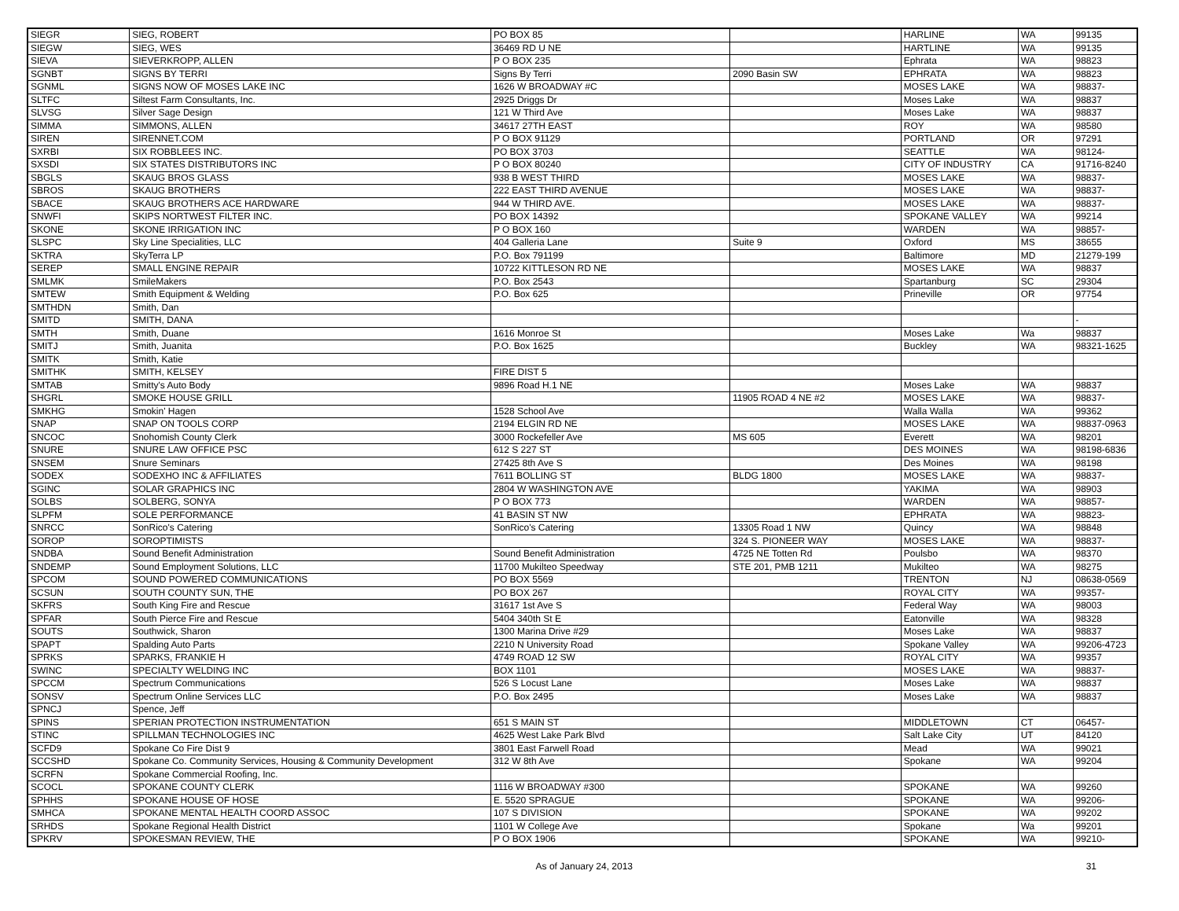| SIEGR | SIEG, ROBERT | PO BOX 85 | | HARLINE | WA | 99135 |
| SIEGW | SIEG, WES | 36469 RD U NE | | HARTLINE | WA | 99135 |
| SIEVA | SIEVERKROPP, ALLEN | P O BOX 235 | | Ephrata | WA | 98823 |
| SGNBT | SIGNS BY TERRI | Signs By Terri | 2090 Basin SW | EPHRATA | WA | 98823 |
| SGNML | SIGNS NOW OF MOSES LAKE INC | 1626 W BROADWAY #C | | MOSES LAKE | WA | 98837- |
| SLTFC | Siltest Farm Consultants, Inc. | 2925 Driggs Dr | | Moses Lake | WA | 98837 |
| SLVSG | Silver Sage Design | 121 W Third Ave | | Moses Lake | WA | 98837 |
| SIMMA | SIMMONS, ALLEN | 34617 27TH EAST | | ROY | WA | 98580 |
| SIREN | SIRENNET.COM | P O BOX 91129 | | PORTLAND | OR | 97291 |
| SXRBI | SIX ROBBLEES INC. | PO BOX 3703 | | SEATTLE | WA | 98124- |
| SXSDI | SIX STATES DISTRIBUTORS INC | P O BOX 80240 | | CITY OF INDUSTRY | CA | 91716-8240 |
| SBGLS | SKAUG BROS GLASS | 938 B WEST THIRD | | MOSES LAKE | WA | 98837- |
| SBROS | SKAUG BROTHERS | 222 EAST THIRD AVENUE | | MOSES LAKE | WA | 98837- |
| SBACE | SKAUG BROTHERS ACE HARDWARE | 944 W THIRD AVE. | | MOSES LAKE | WA | 98837- |
| SNWFI | SKIPS NORTWEST FILTER INC. | PO BOX 14392 | | SPOKANE VALLEY | WA | 99214 |
| SKONE | SKONE IRRIGATION INC | P O BOX 160 | | WARDEN | WA | 98857- |
| SLSPC | Sky Line Specialities, LLC | 404 Galleria Lane | Suite 9 | Oxford | MS | 38655 |
| SKTRA | SkyTerra LP | P.O. Box 791199 | | Baltimore | MD | 21279-199 |
| SEREP | SMALL ENGINE REPAIR | 10722 KITTLESON RD NE | | MOSES LAKE | WA | 98837 |
| SMLMK | SmileMakers | P.O. Box 2543 | | Spartanburg | SC | 29304 |
| SMTEW | Smith Equipment & Welding | P.O. Box 625 | | Prineville | OR | 97754 |
| SMTHDN | Smith, Dan | | | | | |
| SMITD | SMITH, DANA | | | | | - |
| SMTH | Smith, Duane | 1616 Monroe St | | Moses Lake | Wa | 98837 |
| SMITJ | Smith, Juanita | P.O. Box 1625 | | Buckley | WA | 98321-1625 |
| SMITK | Smith, Katie | | | | | |
| SMITHK | SMITH, KELSEY | FIRE DIST 5 | | | | |
| SMTAB | Smitty's Auto Body | 9896 Road H.1 NE | | Moses Lake | WA | 98837 |
| SHGRL | SMOKE HOUSE GRILL | | 11905 ROAD 4 NE #2 | MOSES LAKE | WA | 98837- |
| SMKHG | Smokin' Hagen | 1528 School Ave | | Walla Walla | WA | 99362 |
| SNAP | SNAP ON TOOLS CORP | 2194 ELGIN RD NE | | MOSES LAKE | WA | 98837-0963 |
| SNCOC | Snohomish County Clerk | 3000 Rockefeller Ave | MS 605 | Everett | WA | 98201 |
| SNURE | SNURE LAW OFFICE PSC | 612 S 227 ST | | DES MOINES | WA | 98198-6836 |
| SNSEM | Snure Seminars | 27425 8th Ave S | | Des Moines | WA | 98198 |
| SODEX | SODEXHO INC & AFFILIATES | 7611 BOLLING ST | BLDG 1800 | MOSES LAKE | WA | 98837- |
| SGINC | SOLAR GRAPHICS INC | 2804 W WASHINGTON AVE | | YAKIMA | WA | 98903 |
| SOLBS | SOLBERG, SONYA | P O BOX 773 | | WARDEN | WA | 98857- |
| SLPFM | SOLE PERFORMANCE | 41 BASIN ST NW | | EPHRATA | WA | 98823- |
| SNRCC | SonRico's Catering | SonRico's Catering | 13305 Road 1 NW | Quincy | WA | 98848 |
| SOROP | SOROPTIMISTS | | 324 S. PIONEER WAY | MOSES LAKE | WA | 98837- |
| SNDBA | Sound Benefit Administration | Sound Benefit Administration | 4725 NE Totten Rd | Poulsbo | WA | 98370 |
| SNDEMP | Sound Employment Solutions, LLC | 11700 Mukilteo Speedway | STE 201, PMB 1211 | Mukilteo | WA | 98275 |
| SPCOM | SOUND POWERED COMMUNICATIONS | PO BOX 5569 | | TRENTON | NJ | 08638-0569 |
| SCSUN | SOUTH COUNTY SUN, THE | PO BOX 267 | | ROYAL CITY | WA | 99357- |
| SKFRS | South King Fire and Rescue | 31617 1st Ave S | | Federal Way | WA | 98003 |
| SPFAR | South Pierce Fire and Rescue | 5404 340th St E | | Eatonville | WA | 98328 |
| SOUTS | Southwick, Sharon | 1300 Marina Drive #29 | | Moses Lake | WA | 98837 |
| SPAPT | Spalding Auto Parts | 2210 N University Road | | Spokane Valley | WA | 99206-4723 |
| SPRKS | SPARKS, FRANKIE H | 4749 ROAD 12 SW | | ROYAL CITY | WA | 99357 |
| SWINC | SPECIALTY WELDING INC | BOX 1101 | | MOSES LAKE | WA | 98837- |
| SPCCM | Spectrum Communications | 526 S Locust Lane | | Moses Lake | WA | 98837 |
| SONSV | Spectrum Online Services LLC | P.O. Box 2495 | | Moses Lake | WA | 98837 |
| SPNCJ | Spence, Jeff | | | | | |
| SPINS | SPERIAN PROTECTION INSTRUMENTATION | 651 S MAIN ST | | MIDDLETOWN | CT | 06457- |
| STINC | SPILLMAN TECHNOLOGIES INC | 4625 West Lake Park Blvd | | Salt Lake City | UT | 84120 |
| SCFD9 | Spokane Co Fire Dist 9 | 3801 East Farwell Road | | Mead | WA | 99021 |
| SCCSHD | Spokane Co. Community Services, Housing & Community Development | 312 W 8th Ave | | Spokane | WA | 99204 |
| SCRFN | Spokane Commercial Roofing, Inc. | | | | | |
| SCOCL | SPOKANE COUNTY CLERK | 1116 W BROADWAY #300 | | SPOKANE | WA | 99260 |
| SPHHS | SPOKANE HOUSE OF HOSE | E. 5520 SPRAGUE | | SPOKANE | WA | 99206- |
| SMHCA | SPOKANE MENTAL HEALTH COORD ASSOC | 107 S DIVISION | | SPOKANE | WA | 99202 |
| SRHDS | Spokane Regional Health District | 1101 W College Ave | | Spokane | Wa | 99201 |
| SPKRV | SPOKESMAN REVIEW, THE | P O BOX 1906 | | SPOKANE | WA | 99210- |
As of January 24, 2013 31